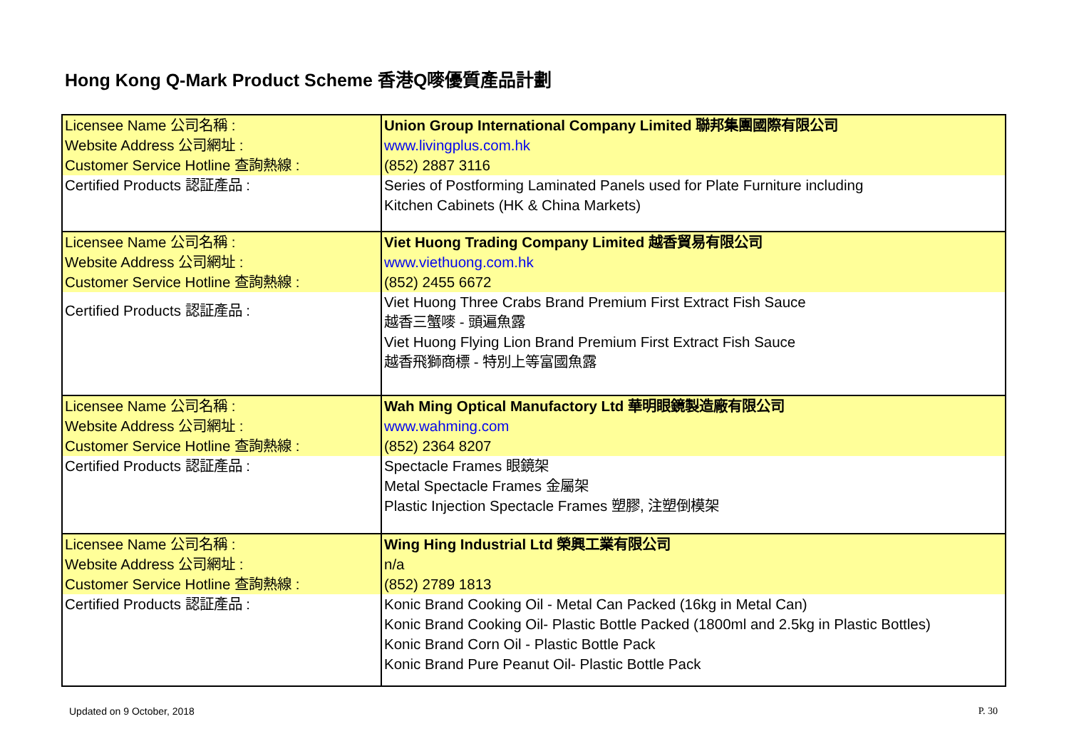Hong Kong Q-Mark Product Scheme 香港Q嘜優質產品計劃
| Licensee Name 公司名稱 : | Union Group International Company Limited 聯邦集團國際有限公司 |
| Website Address 公司網址 : | www.livingplus.com.hk |
| Customer Service Hotline 查詢熱線 : | (852) 2887 3116 |
| Certified Products 認証產品 : | Series of Postforming Laminated Panels used for Plate Furniture including Kitchen Cabinets (HK & China Markets) |
| Licensee Name 公司名稱 : | Viet Huong Trading Company Limited 越香貿易有限公司 |
| Website Address 公司網址 : | www.viethuong.com.hk |
| Customer Service Hotline 查詢熱線 : | (852) 2455 6672 |
| Certified Products 認証產品 : | Viet Huong Three Crabs Brand Premium First Extract Fish Sauce 越香三蟹嘜 - 頭遍魚露 Viet Huong Flying Lion Brand Premium First Extract Fish Sauce 越香飛獅商標 - 特別上等富國魚露 |
| Licensee Name 公司名稱 : | Wah Ming Optical Manufactory Ltd 華明眼鏡製造廠有限公司 |
| Website Address 公司網址 : | www.wahming.com |
| Customer Service Hotline 查詢熱線 : | (852) 2364 8207 |
| Certified Products 認証產品 : | Spectacle Frames 眼鏡架 Metal Spectacle Frames 金屬架 Plastic Injection Spectacle Frames 塑膠, 注塑倒模架 |
| Licensee Name 公司名稱 : | Wing Hing Industrial Ltd 榮興工業有限公司 |
| Website Address 公司網址 : | n/a |
| Customer Service Hotline 查詢熱線 : | (852) 2789 1813 |
| Certified Products 認証產品 : | Konic Brand Cooking Oil - Metal Can Packed (16kg in Metal Can) Konic Brand Cooking Oil- Plastic Bottle Packed (1800ml and 2.5kg in Plastic Bottles) Konic Brand Corn Oil - Plastic Bottle Pack Konic Brand Pure Peanut Oil- Plastic Bottle Pack |
Updated on 9 October, 2018 P. 30